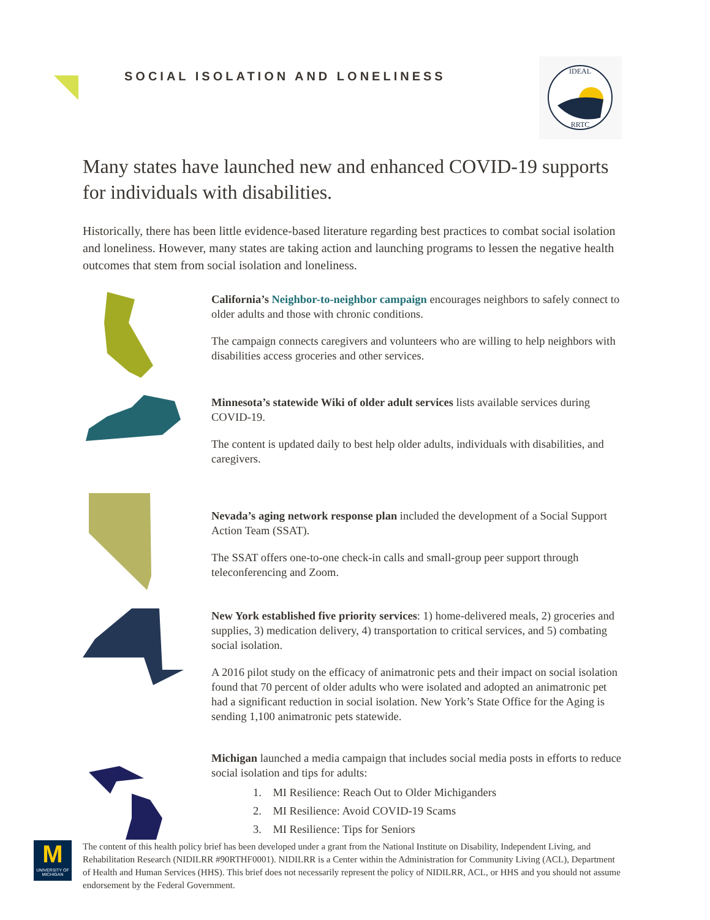SOCIAL ISOLATION AND LONELINESS
IDEAL
RRTC
Many states have launched new and enhanced COVID-19 supports for individuals with disabilities.
Historically, there has been little evidence-based literature regarding best practices to combat social isolation and loneliness. However, many states are taking action and launching programs to lessen the negative health outcomes that stem from social isolation and loneliness.
California’s Neighbor-to-neighbor campaign encourages neighbors to safely connect to older adults and those with chronic conditions.
The campaign connects caregivers and volunteers who are willing to help neighbors with disabilities access groceries and other services.
Minnesota’s statewide Wiki of older adult services lists available services during COVID-19.
The content is updated daily to best help older adults, individuals with disabilities, and caregivers.
Nevada’s aging network response plan included the development of a Social Support Action Team (SSAT).
The SSAT offers one-to-one check-in calls and small-group peer support through teleconferencing and Zoom.
New York established five priority services: 1) home-delivered meals, 2) groceries and supplies, 3) medication delivery, 4) transportation to critical services, and 5) combating social isolation.
A 2016 pilot study on the efficacy of animatronic pets and their impact on social isolation found that 70 percent of older adults who were isolated and adopted an animatronic pet had a significant reduction in social isolation. New York’s State Office for the Aging is sending 1,100 animatronic pets statewide.
Michigan launched a media campaign that includes social media posts in efforts to reduce social isolation and tips for adults:
1. MI Resilience: Reach Out to Older Michiganders
2. MI Resilience: Avoid COVID-19 Scams
3. MI Resilience: Tips for Seniors
M
UNIVERSITY OF MICHIGAN
The content of this health policy brief has been developed under a grant from the National Institute on Disability, Independent Living, and Rehabilitation Research (NIDILRR #90RTHF0001). NIDILRR is a Center within the Administration for Community Living (ACL), Department of Health and Human Services (HHS). This brief does not necessarily represent the policy of NIDILRR, ACL, or HHS and you should not assume endorsement by the Federal Government.